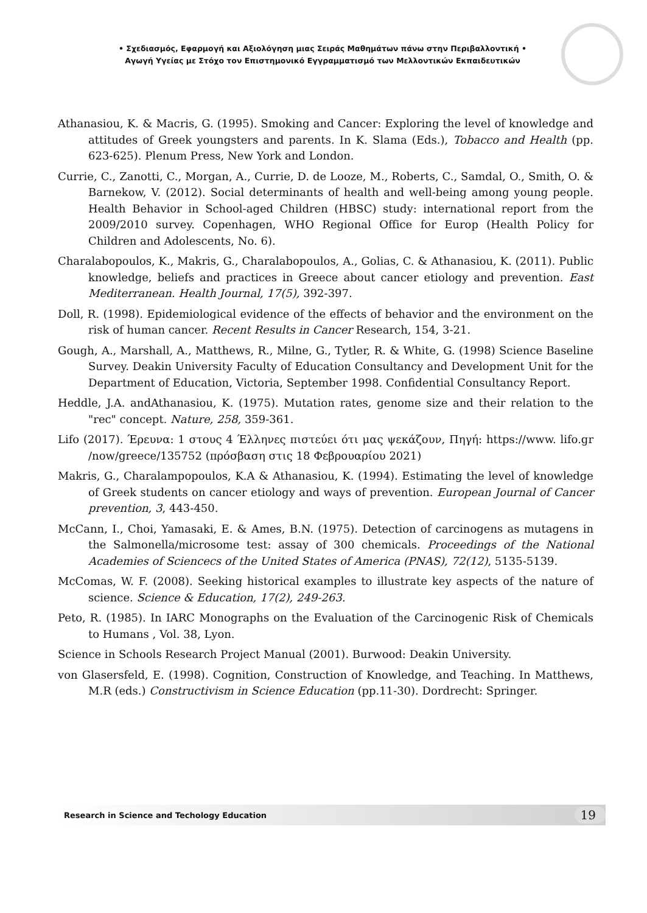• Σχεδιασμός, Εφαρμογή και Αξιολόγηση μιας Σειράς Μαθημάτων πάνω στην Περιβαλλοντική •
Αγωγή Υγείας με Στόχο τον Επιστημονικό Εγγραμματισμό των Μελλοντικών Εκπαιδευτικών
Athanasiou, K. & Macris, G. (1995). Smoking and Cancer: Exploring the level of knowledge and attitudes of Greek youngsters and parents. In K. Slama (Eds.), Tobacco and Health (pp. 623-625). Plenum Press, New York and London.
Currie, C., Zanotti, C., Morgan, A., Currie, D. de Looze, M., Roberts, C., Samdal, O., Smith, O. & Barnekow, V. (2012). Social determinants of health and well-being among young people. Health Behavior in School-aged Children (HBSC) study: international report from the 2009/2010 survey. Copenhagen, WHO Regional Office for Europ (Health Policy for Children and Adolescents, No. 6).
Charalabopoulos, K., Makris, G., Charalabopoulos, A., Golias, C. & Athanasiou, K. (2011). Public knowledge, beliefs and practices in Greece about cancer etiology and prevention. East Mediterranean. Health Journal, 17(5), 392-397.
Doll, R. (1998). Epidemiological evidence of the effects of behavior and the environment on the risk of human cancer. Recent Results in Cancer Research, 154, 3-21.
Gough, A., Marshall, A., Matthews, R., Milne, G., Tytler, R. & White, G. (1998) Science Baseline Survey. Deakin University Faculty of Education Consultancy and Development Unit for the Department of Education, Victoria, September 1998. Confidential Consultancy Report.
Heddle, J.A. andAthanasiou, K. (1975). Mutation rates, genome size and their relation to the "rec" concept. Nature, 258, 359-361.
Lifo (2017). Έρευνα: 1 στους 4 Έλληνες πιστεύει ότι μας ψεκάζουν, Πηγή: https://www. lifo.gr /now/greece/135752 (πρόσβαση στις 18 Φεβρουαρίου 2021)
Makris, G., Charalampopoulos, K.A & Athanasiou, K. (1994). Estimating the level of knowledge of Greek students on cancer etiology and ways of prevention. European Journal of Cancer prevention, 3, 443-450.
McCann, I., Choi, Yamasaki, E. & Ames, B.N. (1975). Detection of carcinogens as mutagens in the Salmonella/microsome test: assay of 300 chemicals. Proceedings of the National Academies of Sciencecs of the United States of America (PNAS), 72(12), 5135-5139.
McComas, W. F. (2008). Seeking historical examples to illustrate key aspects of the nature of science. Science & Education, 17(2), 249-263.
Peto, R. (1985). In IARC Monographs on the Evaluation of the Carcinogenic Risk of Chemicals to Humans , Vol. 38, Lyon.
Science in Schools Research Project Manual (2001). Burwood: Deakin University.
von Glasersfeld, E. (1998). Cognition, Construction of Knowledge, and Teaching. In Matthews, M.R (eds.) Constructivism in Science Education (pp.11-30). Dordrecht: Springer.
Research in Science and Techology Education 19